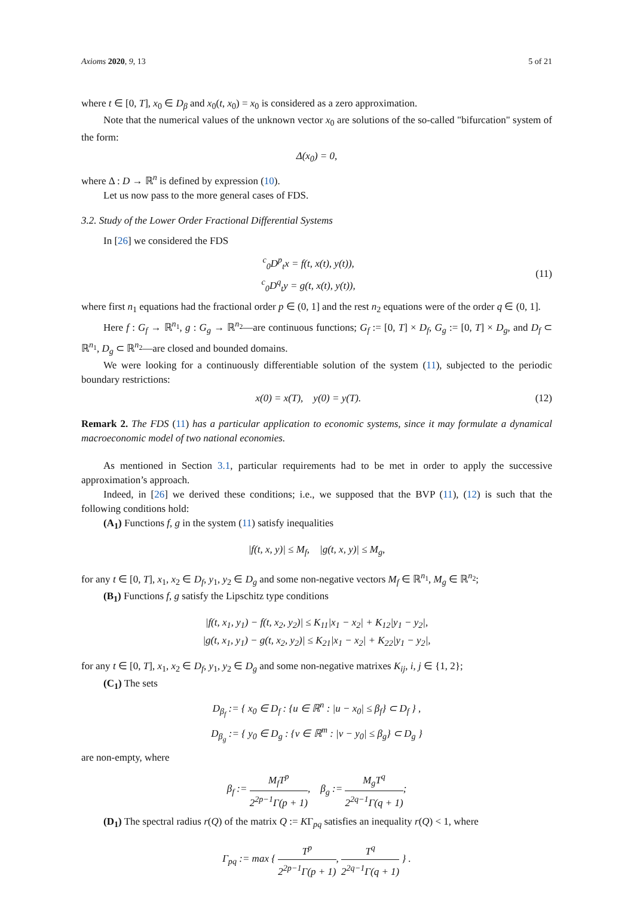Axioms 2020, 9, 13 5 of 21
where t ∈ [0, T], x<sub>0</sub> ∈ D<sub>β</sub> and x<sub>0</sub>(t, x<sub>0</sub>) = x<sub>0</sub> is considered as a zero approximation.
Note that the numerical values of the unknown vector x<sub>0</sub> are solutions of the so-called "bifurcation" system of the form:
Δ(x<sub>0</sub>) = 0,
where Δ : D → ℝ<sup>n</sup> is defined by expression (10).
Let us now pass to the more general cases of FDS.
3.2. Study of the Lower Order Fractional Differential Systems
In [26] we considered the FDS
<sup>c</sup> <sub>0</sub>D<sup>p</sup><sub>t</sub>x = f(t, x(t), y(t)),
<sup>c</sup> <sub>0</sub>D<sup>q</sup><sub>t</sub>y = g(t, x(t), y(t)),
(11)
where first n<sub>1</sub> equations had the fractional order p ∈ (0, 1] and the rest n<sub>2</sub> equations were of the order q ∈ (0, 1].
Here f : G<sub>f</sub> → ℝ<sup>n<sub>1</sub></sup>, g : G<sub>g</sub> → ℝ<sup>n<sub>2</sub></sup>—are continuous functions; G<sub>f</sub> := [0, T] × D<sub>f</sub>, G<sub>g</sub> := [0, T] × D<sub>g</sub>, and D<sub>f</sub> ⊂ ℝ<sup>n<sub>1</sub></sup>, D<sub>g</sub> ⊂ ℝ<sup>n<sub>2</sub></sup>—are closed and bounded domains.
We were looking for a continuously differentiable solution of the system (11), subjected to the periodic boundary restrictions:
x(0) = x(T), y(0) = y(T).
(12)
Remark 2. The FDS (11) has a particular application to economic systems, since it may formulate a dynamical macroeconomic model of two national economies.
As mentioned in Section 3.1, particular requirements had to be met in order to apply the successive approximation’s approach.
Indeed, in [26] we derived these conditions; i.e., we supposed that the BVP (11), (12) is such that the following conditions hold:
(A<sub>1</sub>) Functions f, g in the system (11) satisfy inequalities
|f(t, x, y)| ≤ M<sub>f</sub>, |g(t, x, y)| ≤ M<sub>g</sub>,
for any t ∈ [0, T], x<sub>1</sub>, x<sub>2</sub> ∈ D<sub>f</sub>, y<sub>1</sub>, y<sub>2</sub> ∈ D<sub>g</sub> and some non-negative vectors M<sub>f</sub> ∈ ℝ<sup>n<sub>1</sub></sup>, M<sub>g</sub> ∈ ℝ<sup>n<sub>2</sub></sup>;
(B<sub>1</sub>) Functions f, g satisfy the Lipschitz type conditions
|f(t, x<sub>1</sub>, y<sub>1</sub>) − f(t, x<sub>2</sub>, y<sub>2</sub>)| ≤ K<sub>11</sub>|x<sub>1</sub> − x<sub>2</sub>| + K<sub>12</sub>|y<sub>1</sub> − y<sub>2</sub>|,
|g(t, x<sub>1</sub>, y<sub>1</sub>) − g(t, x<sub>2</sub>, y<sub>2</sub>)| ≤ K<sub>21</sub>|x<sub>1</sub> − x<sub>2</sub>| + K<sub>22</sub>|y<sub>1</sub> − y<sub>2</sub>|,
for any t ∈ [0, T], x<sub>1</sub>, x<sub>2</sub> ∈ D<sub>f</sub>, y<sub>1</sub>, y<sub>2</sub> ∈ D<sub>g</sub> and some non-negative matrixes K<sub>ij</sub>, i, j ∈ {1, 2};
(C<sub>1</sub>) The sets
D<sub>β<sub>f</sub></sub> := { x<sub>0</sub> ∈ D<sub>f</sub> : {u ∈ ℝ<sup>n</sup> : |u − x<sub>0</sub>| ≤ β<sub>f</sub>} ⊂ D<sub>f</sub> } ,
D<sub>β<sub>g</sub></sub> := { y<sub>0</sub> ∈ D<sub>g</sub> : {v ∈ ℝ<sup>m</sup> : |v − y<sub>0</sub>| ≤ β<sub>g</sub>} ⊂ D<sub>g</sub> }
are non-empty, where
β<sub>f</sub> := M<sub>f</sub>T<sup>p</sup> 2<sup>2p−1</sup>Γ(p + 1), β<sub>g</sub> := M<sub>g</sub>T<sup>q</sup> 2<sup>2q−1</sup>Γ(q + 1);
(D<sub>1</sub>) The spectral radius r(Q) of the matrix Q := KΓ<sub>pq</sub> satisfies an inequality r(Q) < 1, where
Γ<sub>pq</sub> := max { T<sup>p</sup> 2<sup>2p−1</sup>Γ(p + 1), T<sup>q</sup> 2<sup>2q−1</sup>Γ(q + 1) } .